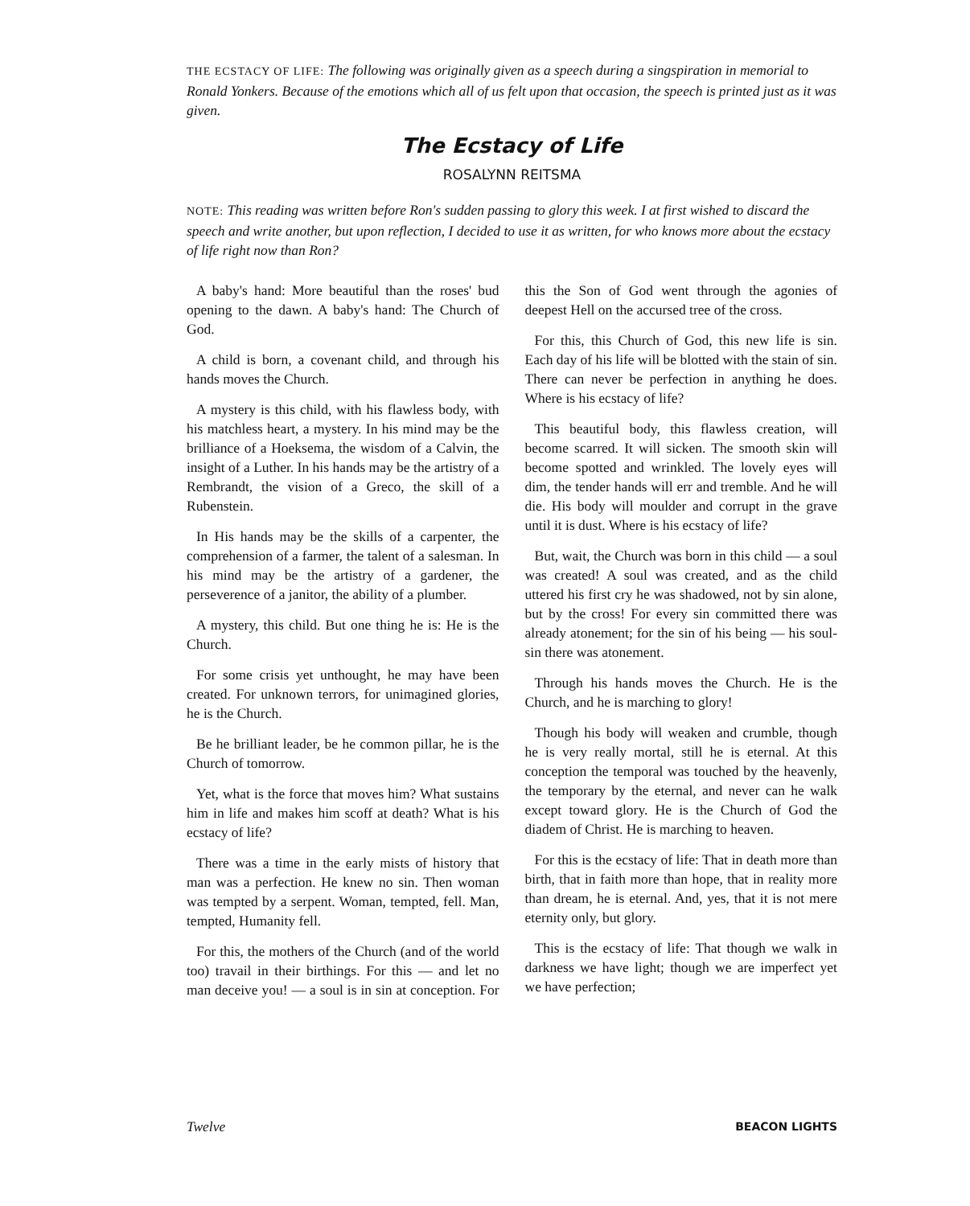THE ECSTACY OF LIFE: The following was originally given as a speech during a singspiration in memorial to Ronald Yonkers. Because of the emotions which all of us felt upon that occasion, the speech is printed just as it was given.
The Ecstacy of Life
ROSALYNN REITSMA
NOTE: This reading was written before Ron's sudden passing to glory this week. I at first wished to discard the speech and write another, but upon reflection, I decided to use it as written, for who knows more about the ecstacy of life right now than Ron?
A baby's hand: More beautiful than the roses' bud opening to the dawn. A baby's hand: The Church of God.
A child is born, a covenant child, and through his hands moves the Church.
A mystery is this child, with his flawless body, with his matchless heart, a mystery. In his mind may be the brilliance of a Hoeksema, the wisdom of a Calvin, the insight of a Luther. In his hands may be the artistry of a Rembrandt, the vision of a Greco, the skill of a Rubenstein.
In His hands may be the skills of a carpenter, the comprehension of a farmer, the talent of a salesman. In his mind may be the artistry of a gardener, the perseverence of a janitor, the ability of a plumber.
A mystery, this child. But one thing he is: He is the Church.
For some crisis yet unthought, he may have been created. For unknown terrors, for unimagined glories, he is the Church.
Be he brilliant leader, be he common pillar, he is the Church of tomorrow.
Yet, what is the force that moves him? What sustains him in life and makes him scoff at death? What is his ecstacy of life?
There was a time in the early mists of history that man was a perfection. He knew no sin. Then woman was tempted by a serpent. Woman, tempted, fell. Man, tempted, Humanity fell.
For this, the mothers of the Church (and of the world too) travail in their birthings. For this — and let no man deceive you! — a soul is in sin at conception. For this the Son of God went through the agonies of deepest Hell on the accursed tree of the cross.
For this, this Church of God, this new life is sin. Each day of his life will be blotted with the stain of sin. There can never be perfection in anything he does. Where is his ecstacy of life?
This beautiful body, this flawless creation, will become scarred. It will sicken. The smooth skin will become spotted and wrinkled. The lovely eyes will dim, the tender hands will err and tremble. And he will die. His body will moulder and corrupt in the grave until it is dust. Where is his ecstacy of life?
But, wait, the Church was born in this child — a soul was created! A soul was created, and as the child uttered his first cry he was shadowed, not by sin alone, but by the cross! For every sin committed there was already atonement; for the sin of his being — his soul-sin there was atonement.
Through his hands moves the Church. He is the Church, and he is marching to glory!
Though his body will weaken and crumble, though he is very really mortal, still he is eternal. At this conception the temporal was touched by the heavenly, the temporary by the eternal, and never can he walk except toward glory. He is the Church of God the diadem of Christ. He is marching to heaven.
For this is the ecstacy of life: That in death more than birth, that in faith more than hope, that in reality more than dream, he is eternal. And, yes, that it is not mere eternity only, but glory.
This is the ecstacy of life: That though we walk in darkness we have light; though we are imperfect yet we have perfection;
Twelve BEACON LIGHTS